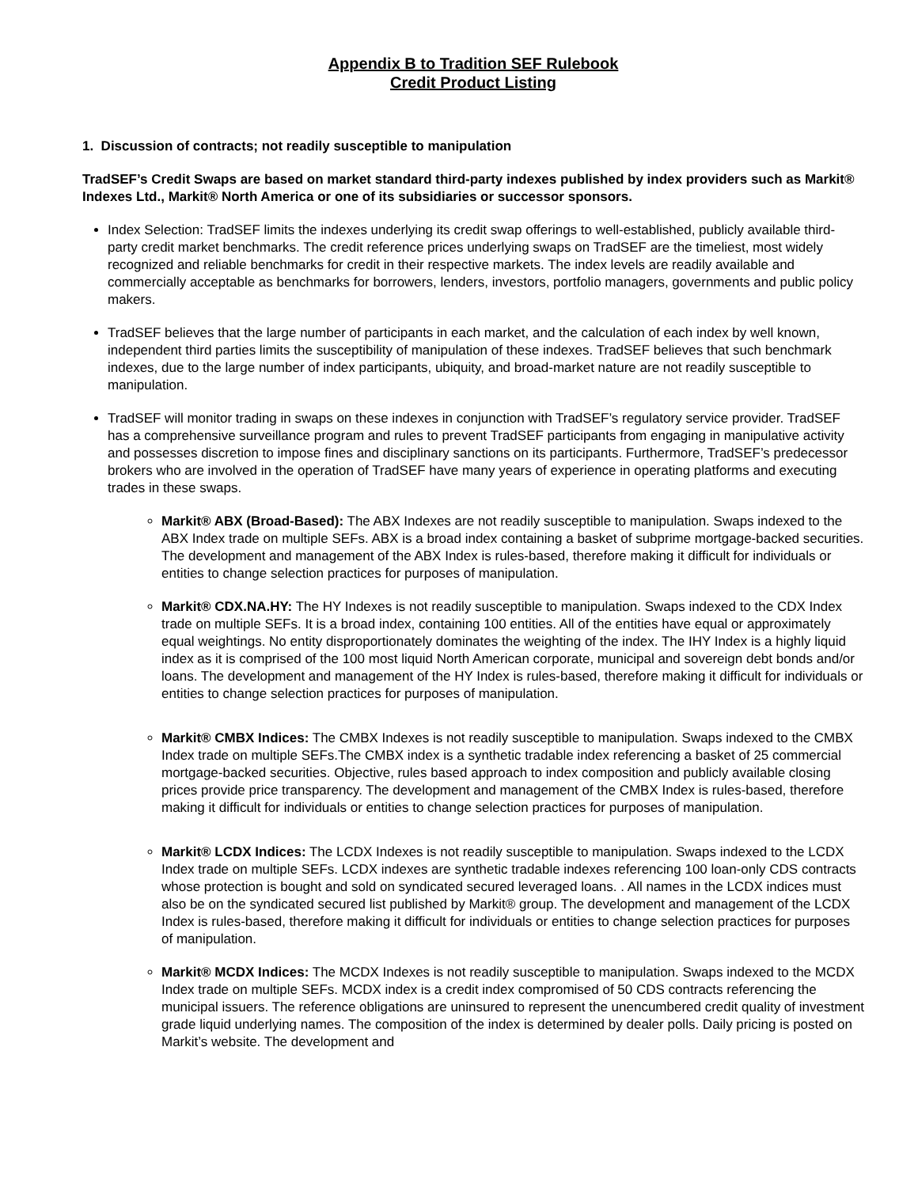Appendix B to Tradition SEF Rulebook
Credit Product Listing
1. Discussion of contracts; not readily susceptible to manipulation
TradSEF’s Credit Swaps are based on market standard third-party indexes published by index providers such as Markit® Indexes Ltd., Markit® North America or one of its subsidiaries or successor sponsors.
Index Selection: TradSEF limits the indexes underlying its credit swap offerings to well-established, publicly available third-party credit market benchmarks. The credit reference prices underlying swaps on TradSEF are the timeliest, most widely recognized and reliable benchmarks for credit in their respective markets. The index levels are readily available and commercially acceptable as benchmarks for borrowers, lenders, investors, portfolio managers, governments and public policy makers.
TradSEF believes that the large number of participants in each market, and the calculation of each index by well known, independent third parties limits the susceptibility of manipulation of these indexes. TradSEF believes that such benchmark indexes, due to the large number of index participants, ubiquity, and broad-market nature are not readily susceptible to manipulation.
TradSEF will monitor trading in swaps on these indexes in conjunction with TradSEF’s regulatory service provider. TradSEF has a comprehensive surveillance program and rules to prevent TradSEF participants from engaging in manipulative activity and possesses discretion to impose fines and disciplinary sanctions on its participants. Furthermore, TradSEF’s predecessor brokers who are involved in the operation of TradSEF have many years of experience in operating platforms and executing trades in these swaps.
Markit® ABX (Broad-Based): The ABX Indexes are not readily susceptible to manipulation. Swaps indexed to the ABX Index trade on multiple SEFs. ABX is a broad index containing a basket of subprime mortgage-backed securities. The development and management of the ABX Index is rules-based, therefore making it difficult for individuals or entities to change selection practices for purposes of manipulation.
Markit® CDX.NA.HY: The HY Indexes is not readily susceptible to manipulation. Swaps indexed to the CDX Index trade on multiple SEFs. It is a broad index, containing 100 entities. All of the entities have equal or approximately equal weightings. No entity disproportionately dominates the weighting of the index. The IHY Index is a highly liquid index as it is comprised of the 100 most liquid North American corporate, municipal and sovereign debt bonds and/or loans. The development and management of the HY Index is rules-based, therefore making it difficult for individuals or entities to change selection practices for purposes of manipulation.
Markit® CMBX Indices: The CMBX Indexes is not readily susceptible to manipulation. Swaps indexed to the CMBX Index trade on multiple SEFs.The CMBX index is a synthetic tradable index referencing a basket of 25 commercial mortgage-backed securities. Objective, rules based approach to index composition and publicly available closing prices provide price transparency. The development and management of the CMBX Index is rules-based, therefore making it difficult for individuals or entities to change selection practices for purposes of manipulation.
Markit® LCDX Indices: The LCDX Indexes is not readily susceptible to manipulation. Swaps indexed to the LCDX Index trade on multiple SEFs. LCDX indexes are synthetic tradable indexes referencing 100 loan-only CDS contracts whose protection is bought and sold on syndicated secured leveraged loans. . All names in the LCDX indices must also be on the syndicated secured list published by Markit® group. The development and management of the LCDX Index is rules-based, therefore making it difficult for individuals or entities to change selection practices for purposes of manipulation.
Markit® MCDX Indices: The MCDX Indexes is not readily susceptible to manipulation. Swaps indexed to the MCDX Index trade on multiple SEFs. MCDX index is a credit index compromised of 50 CDS contracts referencing the municipal issuers. The reference obligations are uninsured to represent the unencumbered credit quality of investment grade liquid underlying names. The composition of the index is determined by dealer polls. Daily pricing is posted on Markit’s website. The development and